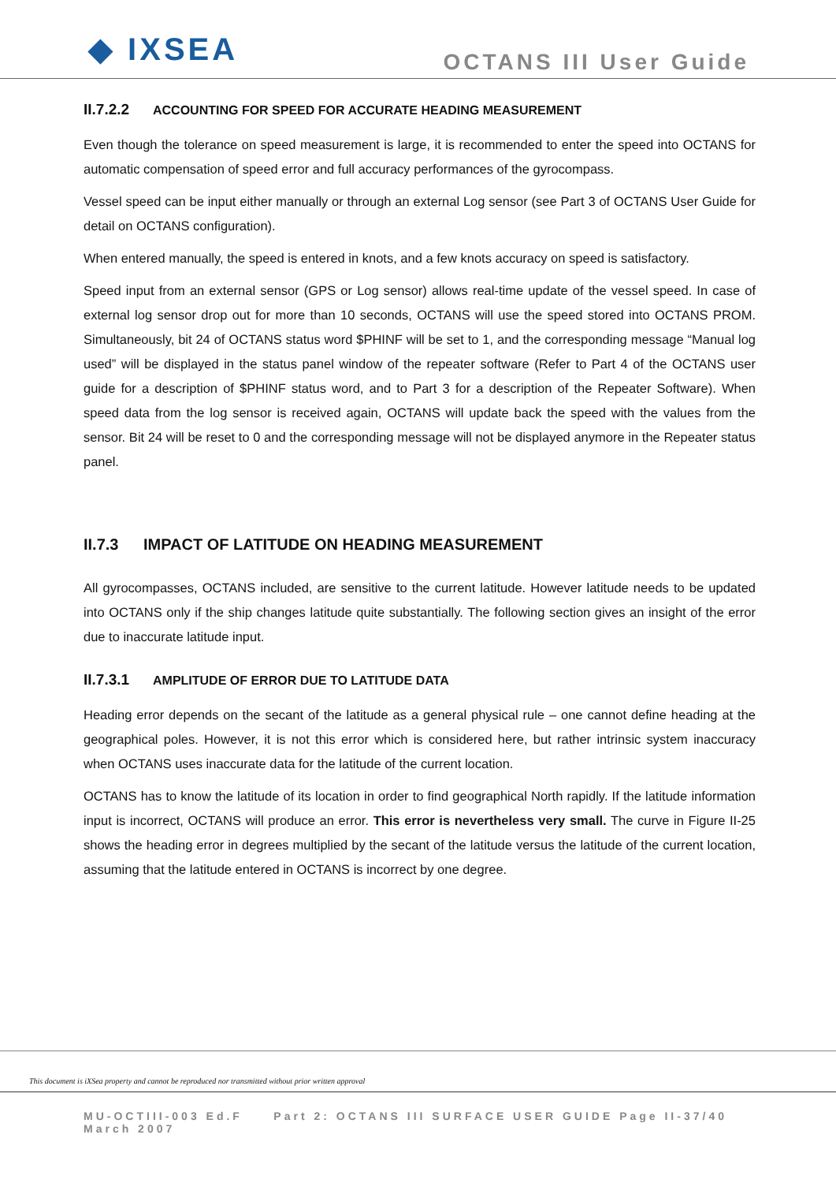◆ IXSEA
OCTANS III User Guide
II.7.2.2 ACCOUNTING FOR SPEED FOR ACCURATE HEADING MEASUREMENT
Even though the tolerance on speed measurement is large, it is recommended to enter the speed into OCTANS for automatic compensation of speed error and full accuracy performances of the gyrocompass.
Vessel speed can be input either manually or through an external Log sensor (see Part 3 of OCTANS User Guide for detail on OCTANS configuration).
When entered manually, the speed is entered in knots, and a few knots accuracy on speed is satisfactory.
Speed input from an external sensor (GPS or Log sensor) allows real-time update of the vessel speed. In case of external log sensor drop out for more than 10 seconds, OCTANS will use the speed stored into OCTANS PROM. Simultaneously, bit 24 of OCTANS status word $PHINF will be set to 1, and the corresponding message “Manual log used” will be displayed in the status panel window of the repeater software (Refer to Part 4 of the OCTANS user guide for a description of $PHINF status word, and to Part 3 for a description of the Repeater Software). When speed data from the log sensor is received again, OCTANS will update back the speed with the values from the sensor. Bit 24 will be reset to 0 and the corresponding message will not be displayed anymore in the Repeater status panel.
II.7.3 IMPACT OF LATITUDE ON HEADING MEASUREMENT
All gyrocompasses, OCTANS included, are sensitive to the current latitude. However latitude needs to be updated into OCTANS only if the ship changes latitude quite substantially. The following section gives an insight of the error due to inaccurate latitude input.
II.7.3.1 AMPLITUDE OF ERROR DUE TO LATITUDE DATA
Heading error depends on the secant of the latitude as a general physical rule – one cannot define heading at the geographical poles. However, it is not this error which is considered here, but rather intrinsic system inaccuracy when OCTANS uses inaccurate data for the latitude of the current location.
OCTANS has to know the latitude of its location in order to find geographical North rapidly. If the latitude information input is incorrect, OCTANS will produce an error. This error is nevertheless very small. The curve in Figure II-25 shows the heading error in degrees multiplied by the secant of the latitude versus the latitude of the current location, assuming that the latitude entered in OCTANS is incorrect by one degree.
This document is iXSea property and cannot be reproduced nor transmitted without prior written approval
MU-OCTIII-003 Ed.F Part 2: OCTANS III SURFACE USER GUIDE Page II-37/40
March 2007